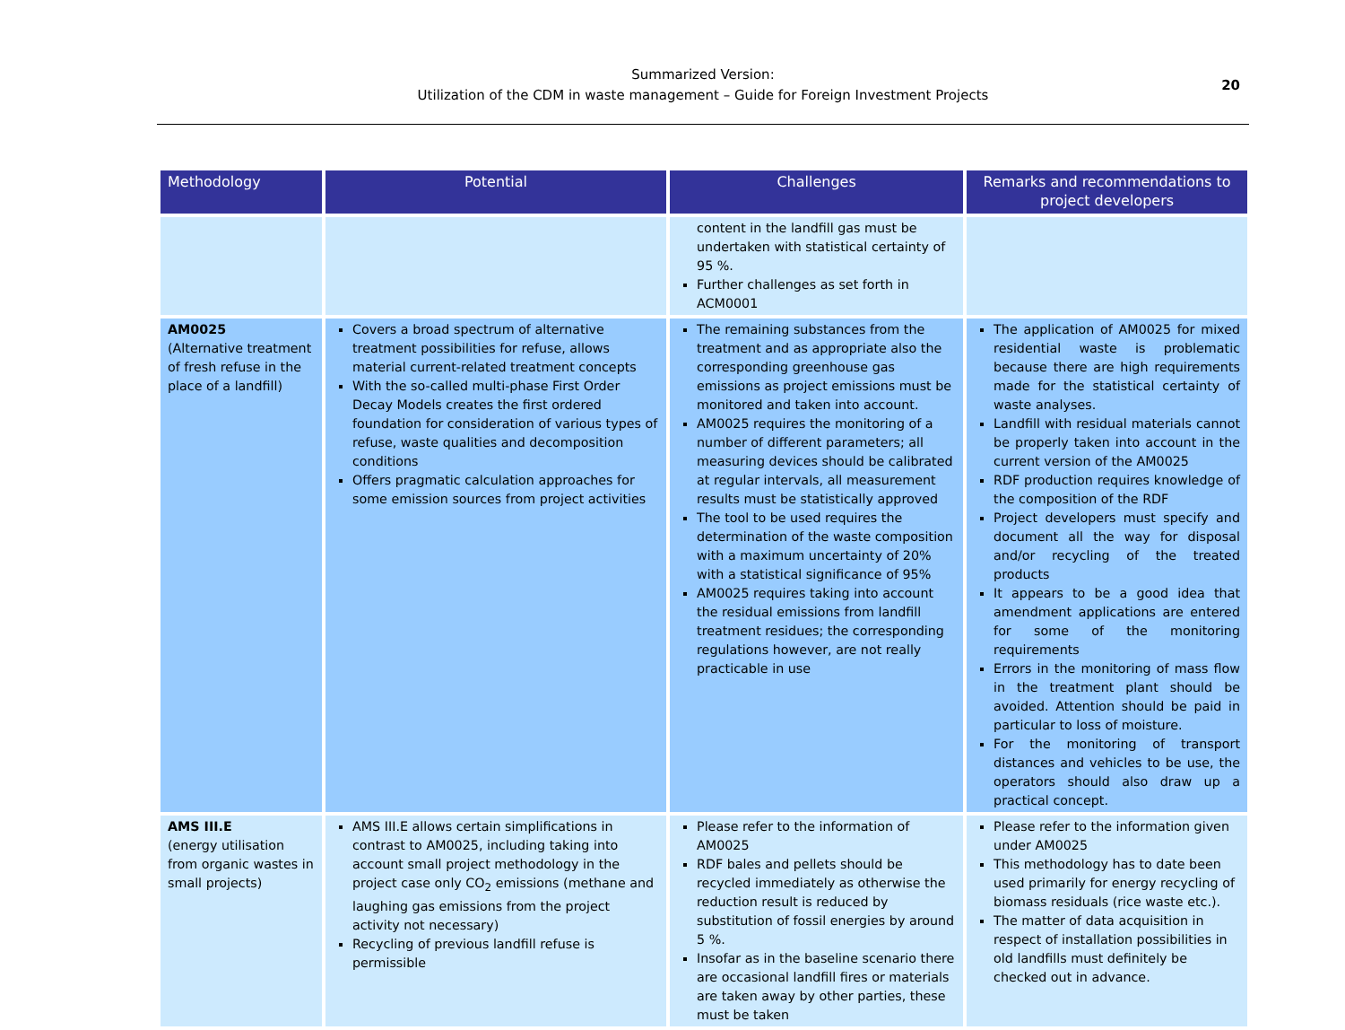Summarized Version:
Utilization of the CDM in waste management – Guide for Foreign Investment Projects
20
| Methodology | Potential | Challenges | Remarks and recommendations to project developers |
| --- | --- | --- | --- |
| | | content in the landfill gas must be undertaken with statistical certainty of 95 %. Further challenges as set forth in ACM0001 | |
| AM0025 (Alternative treatment of fresh refuse in the place of a landfill) | Covers a broad spectrum of alternative treatment possibilities for refuse, allows material current-related treatment concepts With the so-called multi-phase First Order Decay Models creates the first ordered foundation for consideration of various types of refuse, waste qualities and decomposition conditions Offers pragmatic calculation approaches for some emission sources from project activities | The remaining substances from the treatment and as appropriate also the corresponding greenhouse gas emissions as project emissions must be monitored and taken into account. AM0025 requires the monitoring of a number of different parameters; all measuring devices should be calibrated at regular intervals, all measurement results must be statistically approved The tool to be used requires the determination of the waste composition with a maximum uncertainty of 20% with a statistical significance of 95% AM0025 requires taking into account the residual emissions from landfill treatment residues; the corresponding regulations however, are not really practicable in use | The application of AM0025 for mixed residential waste is problematic because there are high requirements made for the statistical certainty of waste analyses. Landfill with residual materials cannot be properly taken into account in the current version of the AM0025 RDF production requires knowledge of the composition of the RDF Project developers must specify and document all the way for disposal and/or recycling of the treated products It appears to be a good idea that amendment applications are entered for some of the monitoring requirements Errors in the monitoring of mass flow in the treatment plant should be avoided. Attention should be paid in particular to loss of moisture. For the monitoring of transport distances and vehicles to be use, the operators should also draw up a practical concept. |
| AMS III.E (energy utilisation from organic wastes in small projects) | AMS III.E allows certain simplifications in contrast to AM0025, including taking into account small project methodology in the project case only CO<sub>2</sub> emissions (methane and laughing gas emissions from the project activity not necessary) Recycling of previous landfill refuse is permissible | Please refer to the information of AM0025 RDF bales and pellets should be recycled immediately as otherwise the reduction result is reduced by substitution of fossil energies by around 5 %. Insofar as in the baseline scenario there are occasional landfill fires or materials are taken away by other parties, these must be taken | Please refer to the information given under AM0025 This methodology has to date been used primarily for energy recycling of biomass residuals (rice waste etc.). The matter of data acquisition in respect of installation possibilities in old landfills must definitely be checked out in advance. |